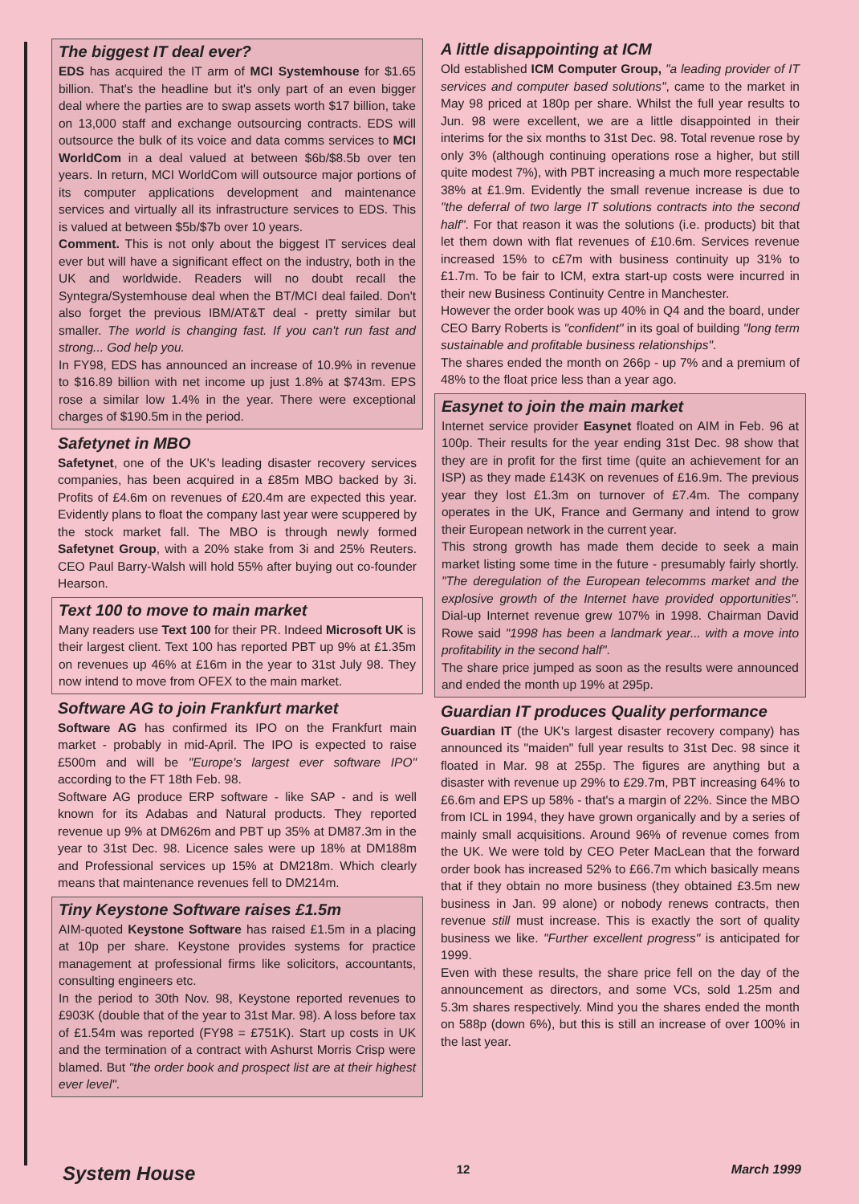The biggest IT deal ever?
EDS has acquired the IT arm of MCI Systemhouse for $1.65 billion. That's the headline but it's only part of an even bigger deal where the parties are to swap assets worth $17 billion, take on 13,000 staff and exchange outsourcing contracts. EDS will outsource the bulk of its voice and data comms services to MCI WorldCom in a deal valued at between $6b/$8.5b over ten years. In return, MCI WorldCom will outsource major portions of its computer applications development and maintenance services and virtually all its infrastructure services to EDS. This is valued at between $5b/$7b over 10 years.
Comment. This is not only about the biggest IT services deal ever but will have a significant effect on the industry, both in the UK and worldwide. Readers will no doubt recall the Syntegra/Systemhouse deal when the BT/MCI deal failed. Don't also forget the previous IBM/AT&T deal - pretty similar but smaller. The world is changing fast. If you can't run fast and strong... God help you.
In FY98, EDS has announced an increase of 10.9% in revenue to $16.89 billion with net income up just 1.8% at $743m. EPS rose a similar low 1.4% in the year. There were exceptional charges of $190.5m in the period.
Safetynet in MBO
Safetynet, one of the UK's leading disaster recovery services companies, has been acquired in a £85m MBO backed by 3i. Profits of £4.6m on revenues of £20.4m are expected this year. Evidently plans to float the company last year were scuppered by the stock market fall. The MBO is through newly formed Safetynet Group, with a 20% stake from 3i and 25% Reuters. CEO Paul Barry-Walsh will hold 55% after buying out co-founder Hearson.
Text 100 to move to main market
Many readers use Text 100 for their PR. Indeed Microsoft UK is their largest client. Text 100 has reported PBT up 9% at £1.35m on revenues up 46% at £16m in the year to 31st July 98. They now intend to move from OFEX to the main market.
Software AG to join Frankfurt market
Software AG has confirmed its IPO on the Frankfurt main market - probably in mid-April. The IPO is expected to raise £500m and will be "Europe's largest ever software IPO" according to the FT 18th Feb. 98.
Software AG produce ERP software - like SAP - and is well known for its Adabas and Natural products. They reported revenue up 9% at DM626m and PBT up 35% at DM87.3m in the year to 31st Dec. 98. Licence sales were up 18% at DM188m and Professional services up 15% at DM218m. Which clearly means that maintenance revenues fell to DM214m.
Tiny Keystone Software raises £1.5m
AIM-quoted Keystone Software has raised £1.5m in a placing at 10p per share. Keystone provides systems for practice management at professional firms like solicitors, accountants, consulting engineers etc.
In the period to 30th Nov. 98, Keystone reported revenues to £903K (double that of the year to 31st Mar. 98). A loss before tax of £1.54m was reported (FY98 = £751K). Start up costs in UK and the termination of a contract with Ashurst Morris Crisp were blamed. But "the order book and prospect list are at their highest ever level".
A little disappointing at ICM
Old established ICM Computer Group, "a leading provider of IT services and computer based solutions", came to the market in May 98 priced at 180p per share. Whilst the full year results to Jun. 98 were excellent, we are a little disappointed in their interims for the six months to 31st Dec. 98. Total revenue rose by only 3% (although continuing operations rose a higher, but still quite modest 7%), with PBT increasing a much more respectable 38% at £1.9m. Evidently the small revenue increase is due to "the deferral of two large IT solutions contracts into the second half". For that reason it was the solutions (i.e. products) bit that let them down with flat revenues of £10.6m. Services revenue increased 15% to c£7m with business continuity up 31% to £1.7m. To be fair to ICM, extra start-up costs were incurred in their new Business Continuity Centre in Manchester.
However the order book was up 40% in Q4 and the board, under CEO Barry Roberts is "confident" in its goal of building "long term sustainable and profitable business relationships".
The shares ended the month on 266p - up 7% and a premium of 48% to the float price less than a year ago.
Easynet to join the main market
Internet service provider Easynet floated on AIM in Feb. 96 at 100p. Their results for the year ending 31st Dec. 98 show that they are in profit for the first time (quite an achievement for an ISP) as they made £143K on revenues of £16.9m. The previous year they lost £1.3m on turnover of £7.4m. The company operates in the UK, France and Germany and intend to grow their European network in the current year.
This strong growth has made them decide to seek a main market listing some time in the future - presumably fairly shortly. "The deregulation of the European telecomms market and the explosive growth of the Internet have provided opportunities". Dial-up Internet revenue grew 107% in 1998. Chairman David Rowe said "1998 has been a landmark year... with a move into profitability in the second half".
The share price jumped as soon as the results were announced and ended the month up 19% at 295p.
Guardian IT produces Quality performance
Guardian IT (the UK's largest disaster recovery company) has announced its "maiden" full year results to 31st Dec. 98 since it floated in Mar. 98 at 255p. The figures are anything but a disaster with revenue up 29% to £29.7m, PBT increasing 64% to £6.6m and EPS up 58% - that's a margin of 22%. Since the MBO from ICL in 1994, they have grown organically and by a series of mainly small acquisitions. Around 96% of revenue comes from the UK. We were told by CEO Peter MacLean that the forward order book has increased 52% to £66.7m which basically means that if they obtain no more business (they obtained £3.5m new business in Jan. 99 alone) or nobody renews contracts, then revenue still must increase. This is exactly the sort of quality business we like. "Further excellent progress" is anticipated for 1999.
Even with these results, the share price fell on the day of the announcement as directors, and some VCs, sold 1.25m and 5.3m shares respectively. Mind you the shares ended the month on 588p (down 6%), but this is still an increase of over 100% in the last year.
System House 12 March 1999